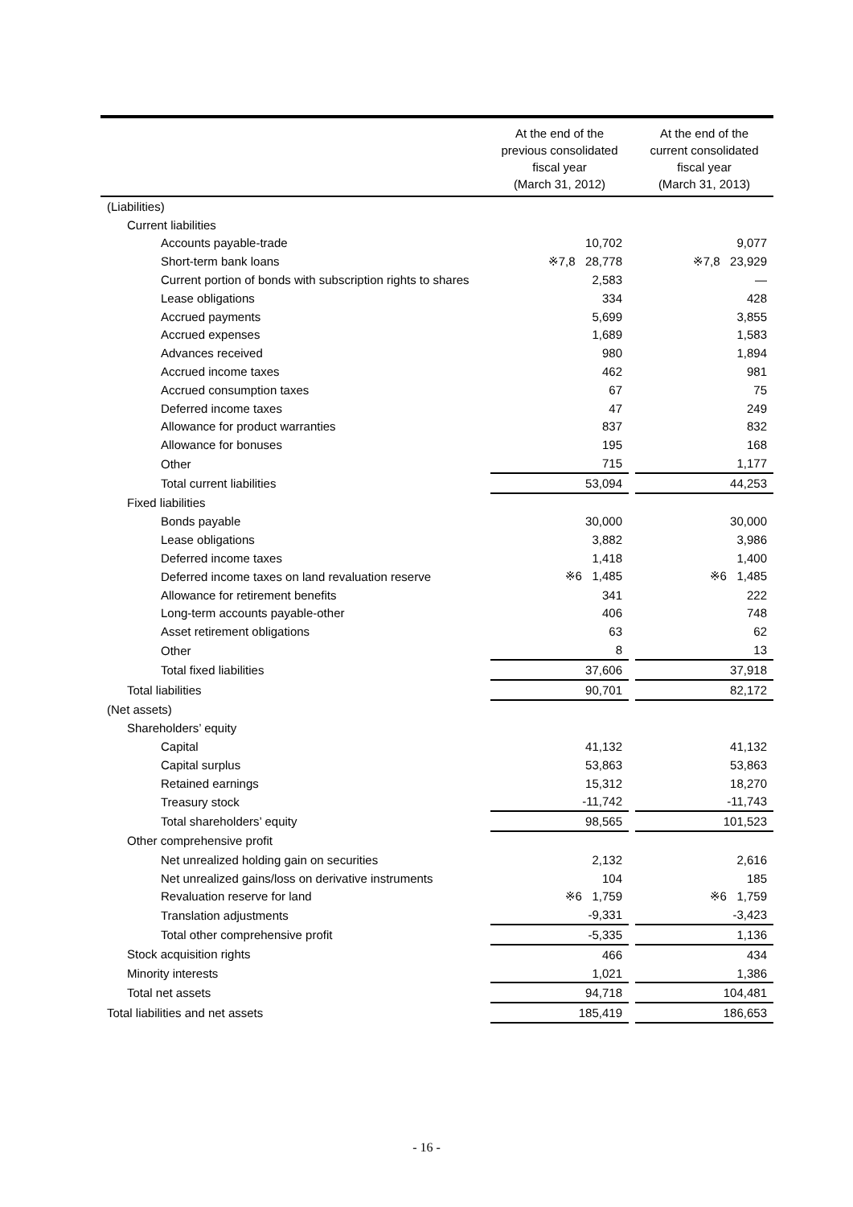| | At the end of the previous consolidated fiscal year (March 31, 2012) | | At the end of the current consolidated fiscal year (March 31, 2013) |
| --- | --- | --- | --- |
| (Liabilities) | | | |
| Current liabilities | | | |
| Accounts payable-trade | 10,702 | | 9,077 |
| Short-term bank loans | ※7,8 28,778 | | ※7,8 23,929 |
| Current portion of bonds with subscription rights to shares | 2,583 | | — |
| Lease obligations | 334 | | 428 |
| Accrued payments | 5,699 | | 3,855 |
| Accrued expenses | 1,689 | | 1,583 |
| Advances received | 980 | | 1,894 |
| Accrued income taxes | 462 | | 981 |
| Accrued consumption taxes | 67 | | 75 |
| Deferred income taxes | 47 | | 249 |
| Allowance for product warranties | 837 | | 832 |
| Allowance for bonuses | 195 | | 168 |
| Other | 715 | | 1,177 |
| Total current liabilities | 53,094 | | 44,253 |
| Fixed liabilities | | | |
| Bonds payable | 30,000 | | 30,000 |
| Lease obligations | 3,882 | | 3,986 |
| Deferred income taxes | 1,418 | | 1,400 |
| Deferred income taxes on land revaluation reserve | ※6 1,485 | | ※6 1,485 |
| Allowance for retirement benefits | 341 | | 222 |
| Long-term accounts payable-other | 406 | | 748 |
| Asset retirement obligations | 63 | | 62 |
| Other | 8 | | 13 |
| Total fixed liabilities | 37,606 | | 37,918 |
| Total liabilities | 90,701 | | 82,172 |
| (Net assets) | | | |
| Shareholders’ equity | | | |
| Capital | 41,132 | | 41,132 |
| Capital surplus | 53,863 | | 53,863 |
| Retained earnings | 15,312 | | 18,270 |
| Treasury stock | -11,742 | | -11,743 |
| Total shareholders’ equity | 98,565 | | 101,523 |
| Other comprehensive profit | | | |
| Net unrealized holding gain on securities | 2,132 | | 2,616 |
| Net unrealized gains/loss on derivative instruments | 104 | | 185 |
| Revaluation reserve for land | ※6 1,759 | | ※6 1,759 |
| Translation adjustments | -9,331 | | -3,423 |
| Total other comprehensive profit | -5,335 | | 1,136 |
| Stock acquisition rights | 466 | | 434 |
| Minority interests | 1,021 | | 1,386 |
| Total net assets | 94,718 | | 104,481 |
| Total liabilities and net assets | 185,419 | | 186,653 |
- 16 -